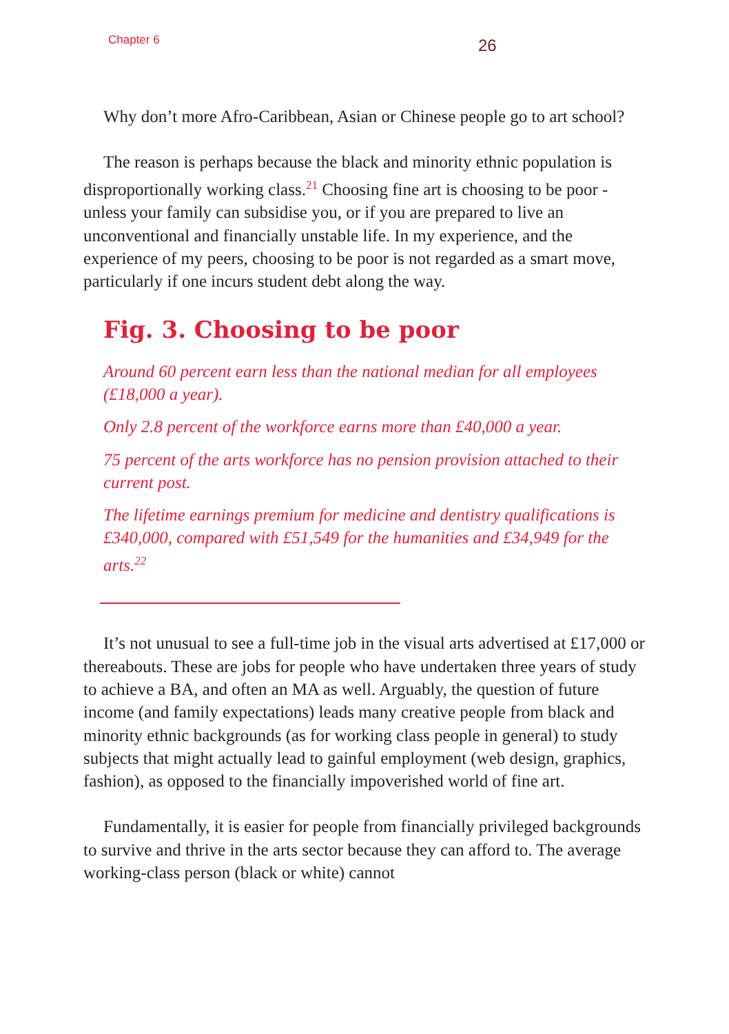Chapter 6
26
Why don’t more Afro-Caribbean, Asian or Chinese people go to art school?
The reason is perhaps because the black and minority ethnic population is disproportionally working class.<sup>21</sup> Choosing fine art is choosing to be poor - unless your family can subsidise you, or if you are prepared to live an unconventional and financially unstable life. In my experience, and the experience of my peers, choosing to be poor is not regarded as a smart move, particularly if one incurs student debt along the way.
Fig. 3. Choosing to be poor
Around 60 percent earn less than the national median for all employees (£18,000 a year).
Only 2.8 percent of the workforce earns more than £40,000 a year.
75 percent of the arts workforce has no pension provision attached to their current post.
The lifetime earnings premium for medicine and dentistry qualifications is £340,000, compared with £51,549 for the humanities and £34,949 for the arts.<sup>22</sup>
It’s not unusual to see a full-time job in the visual arts advertised at £17,000 or thereabouts. These are jobs for people who have undertaken three years of study to achieve a BA, and often an MA as well. Arguably, the question of future income (and family expectations) leads many creative people from black and minority ethnic backgrounds (as for working class people in general) to study subjects that might actually lead to gainful employment (web design, graphics, fashion), as opposed to the financially impoverished world of fine art.
Fundamentally, it is easier for people from financially privileged backgrounds to survive and thrive in the arts sector because they can afford to. The average working-class person (black or white) cannot